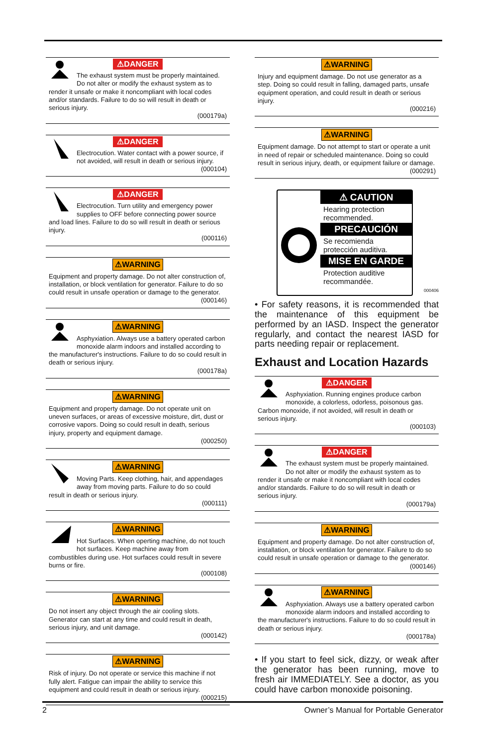⚠DANGER
The exhaust system must be properly maintained. Do not alter or modify the exhaust system as to render it unsafe or make it noncompliant with local codes and/or standards. Failure to do so will result in death or serious injury.
(000179a)
⚠DANGER
Electrocution. Water contact with a power source, if not avoided, will result in death or serious injury.
(000104)
⚠DANGER
Electrocution. Turn utility and emergency power supplies to OFF before connecting power source and load lines. Failure to do so will result in death or serious injury.
(000116)
⚠WARNING
Equipment and property damage. Do not alter construction of, installation, or block ventilation for generator. Failure to do so could result in unsafe operation or damage to the generator.
(000146)
⚠WARNING
Asphyxiation. Always use a battery operated carbon monoxide alarm indoors and installed according to the manufacturer's instructions. Failure to do so could result in death or serious injury.
(000178a)
⚠WARNING
Equipment and property damage. Do not operate unit on uneven surfaces, or areas of excessive moisture, dirt, dust or corrosive vapors. Doing so could result in death, serious injury, property and equipment damage.
(000250)
⚠WARNING
Moving Parts. Keep clothing, hair, and appendages away from moving parts. Failure to do so could result in death or serious injury.
(000111)
⚠WARNING
Hot Surfaces. When operting machine, do not touch hot surfaces. Keep machine away from combustibles during use. Hot surfaces could result in severe burns or fire.
(000108)
⚠WARNING
Do not insert any object through the air cooling slots. Generator can start at any time and could result in death, serious injury, and unit damage.
(000142)
⚠WARNING
Risk of injury. Do not operate or service this machine if not fully alert. Fatigue can impair the ability to service this equipment and could result in death or serious injury.
(000215)
⚠WARNING
Injury and equipment damage. Do not use generator as a step. Doing so could result in falling, damaged parts, unsafe equipment operation, and could result in death or serious injury.
(000216)
⚠WARNING
Equipment damage. Do not attempt to start or operate a unit in need of repair or scheduled maintenance. Doing so could result in serious injury, death, or equipment failure or damage.
(000291)
⚠ CAUTION
Hearing protection recommended.
PRECAUCIÓN
Se recomienda protección auditiva.
MISE EN GARDE
Protection auditive recommandée.
000406
• For safety reasons, it is recommended that the maintenance of this equipment be performed by an IASD. Inspect the generator regularly, and contact the nearest IASD for parts needing repair or replacement.
Exhaust and Location Hazards
⚠DANGER
Asphyxiation. Running engines produce carbon monoxide, a colorless, odorless, poisonous gas. Carbon monoxide, if not avoided, will result in death or serious injury.
(000103)
⚠DANGER
The exhaust system must be properly maintained. Do not alter or modify the exhaust system as to render it unsafe or make it noncompliant with local codes and/or standards. Failure to do so will result in death or serious injury.
(000179a)
⚠WARNING
Equipment and property damage. Do not alter construction of, installation, or block ventilation for generator. Failure to do so could result in unsafe operation or damage to the generator.
(000146)
⚠WARNING
Asphyxiation. Always use a battery operated carbon monoxide alarm indoors and installed according to the manufacturer's instructions. Failure to do so could result in death or serious injury.
(000178a)
• If you start to feel sick, dizzy, or weak after the generator has been running, move to fresh air IMMEDIATELY. See a doctor, as you could have carbon monoxide poisoning.
2 Owner’s Manual for Portable Generator